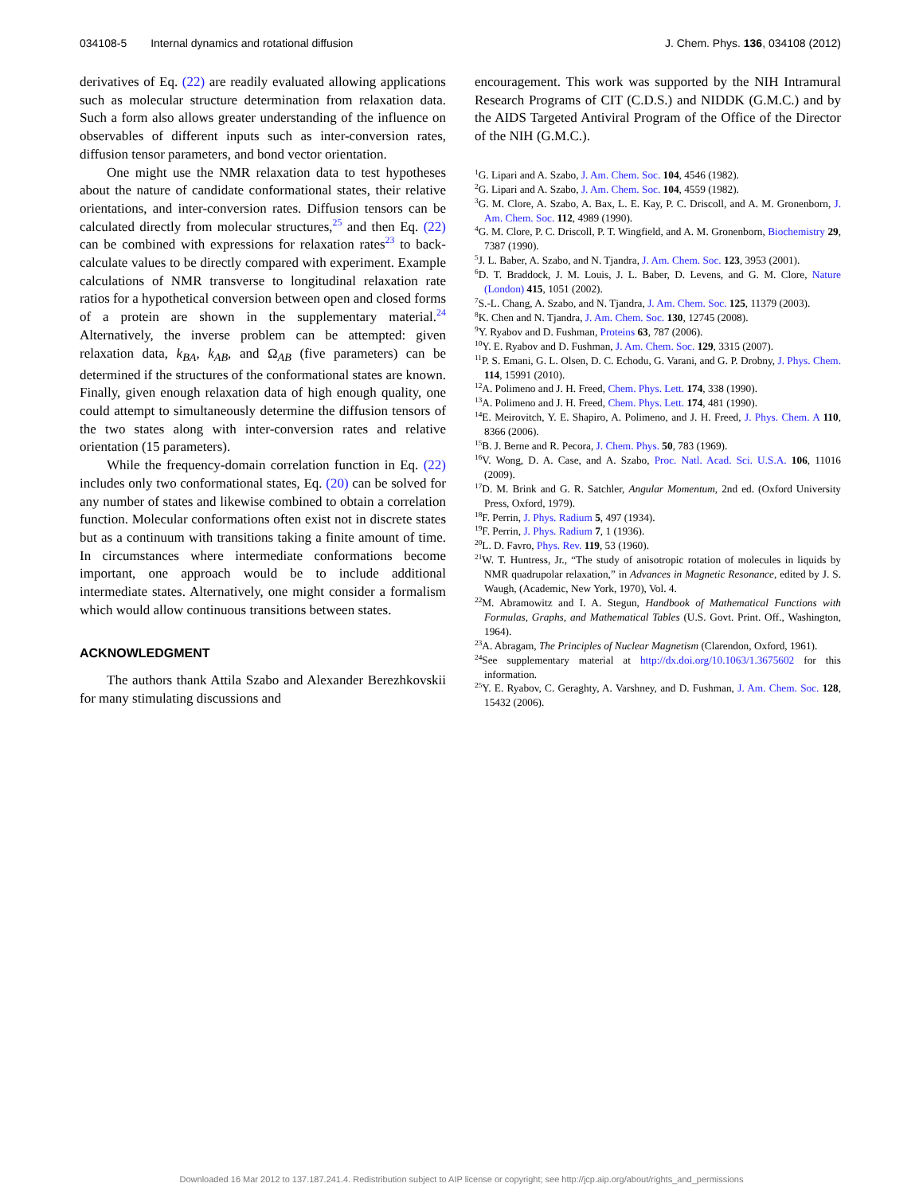034108-5 Internal dynamics and rotational diffusion
J. Chem. Phys. 136, 034108 (2012)
derivatives of Eq. (22) are readily evaluated allowing applications such as molecular structure determination from relaxation data. Such a form also allows greater understanding of the influence on observables of different inputs such as inter-conversion rates, diffusion tensor parameters, and bond vector orientation.
One might use the NMR relaxation data to test hypotheses about the nature of candidate conformational states, their relative orientations, and inter-conversion rates. Diffusion tensors can be calculated directly from molecular structures,<sup>25</sup> and then Eq. (22) can be combined with expressions for relaxation rates<sup>23</sup> to back-calculate values to be directly compared with experiment. Example calculations of NMR transverse to longitudinal relaxation rate ratios for a hypothetical conversion between open and closed forms of a protein are shown in the supplementary material.<sup>24</sup> Alternatively, the inverse problem can be attempted: given relaxation data, k<sub>BA</sub>, k<sub>AB</sub>, and Ω<sub>AB</sub> (five parameters) can be determined if the structures of the conformational states are known. Finally, given enough relaxation data of high enough quality, one could attempt to simultaneously determine the diffusion tensors of the two states along with inter-conversion rates and relative orientation (15 parameters).
While the frequency-domain correlation function in Eq. (22) includes only two conformational states, Eq. (20) can be solved for any number of states and likewise combined to obtain a correlation function. Molecular conformations often exist not in discrete states but as a continuum with transitions taking a finite amount of time. In circumstances where intermediate conformations become important, one approach would be to include additional intermediate states. Alternatively, one might consider a formalism which would allow continuous transitions between states.
ACKNOWLEDGMENT
The authors thank Attila Szabo and Alexander Berezhkovskii for many stimulating discussions and
encouragement. This work was supported by the NIH Intramural Research Programs of CIT (C.D.S.) and NIDDK (G.M.C.) and by the AIDS Targeted Antiviral Program of the Office of the Director of the NIH (G.M.C.).
<sup>1</sup> G. Lipari and A. Szabo, J. Am. Chem. Soc. 104, 4546 (1982).
<sup>2</sup> G. Lipari and A. Szabo, J. Am. Chem. Soc. 104, 4559 (1982).
<sup>3</sup> G. M. Clore, A. Szabo, A. Bax, L. E. Kay, P. C. Driscoll, and A. M. Gronenborn, J. Am. Chem. Soc. 112, 4989 (1990).
<sup>4</sup> G. M. Clore, P. C. Driscoll, P. T. Wingfield, and A. M. Gronenborn, Biochemistry 29, 7387 (1990).
<sup>5</sup> J. L. Baber, A. Szabo, and N. Tjandra, J. Am. Chem. Soc. 123, 3953 (2001).
<sup>6</sup> D. T. Braddock, J. M. Louis, J. L. Baber, D. Levens, and G. M. Clore, Nature (London) 415, 1051 (2002).
<sup>7</sup> S.-L. Chang, A. Szabo, and N. Tjandra, J. Am. Chem. Soc. 125, 11379 (2003).
<sup>8</sup> K. Chen and N. Tjandra, J. Am. Chem. Soc. 130, 12745 (2008).
<sup>9</sup> Y. Ryabov and D. Fushman, Proteins 63, 787 (2006).
<sup>10</sup> Y. E. Ryabov and D. Fushman, J. Am. Chem. Soc. 129, 3315 (2007).
<sup>11</sup> P. S. Emani, G. L. Olsen, D. C. Echodu, G. Varani, and G. P. Drobny, J. Phys. Chem. 114, 15991 (2010).
<sup>12</sup> A. Polimeno and J. H. Freed, Chem. Phys. Lett. 174, 338 (1990).
<sup>13</sup> A. Polimeno and J. H. Freed, Chem. Phys. Lett. 174, 481 (1990).
<sup>14</sup> E. Meirovitch, Y. E. Shapiro, A. Polimeno, and J. H. Freed, J. Phys. Chem. A 110, 8366 (2006).
<sup>15</sup>B. J. Berne and R. Pecora, J. Chem. Phys. 50, 783 (1969).
<sup>16</sup> V. Wong, D. A. Case, and A. Szabo, Proc. Natl. Acad. Sci. U.S.A. 106, 11016 (2009).
<sup>17</sup> D. M. Brink and G. R. Satchler, Angular Momentum, 2nd ed. (Oxford University Press, Oxford, 1979).
<sup>18</sup>F. Perrin, J. Phys. Radium 5, 497 (1934).
<sup>19</sup>F. Perrin, J. Phys. Radium 7, 1 (1936).
<sup>20</sup> L. D. Favro, Phys. Rev. 119, 53 (1960).
<sup>21</sup> W. T. Huntress, Jr., “The study of anisotropic rotation of molecules in liquids by NMR quadrupolar relaxation,” in Advances in Magnetic Resonance, edited by J. S. Waugh, (Academic, New York, 1970), Vol. 4.
<sup>22</sup> M. Abramowitz and I. A. Stegun, Handbook of Mathematical Functions with Formulas, Graphs, and Mathematical Tables (U.S. Govt. Print. Off., Washington, 1964).
<sup>23</sup> A. Abragam, The Principles of Nuclear Magnetism (Clarendon, Oxford, 1961).
<sup>24</sup> See supplementary material at http://dx.doi.org/10.1063/1.3675602 for this information.
<sup>25</sup> Y. E. Ryabov, C. Geraghty, A. Varshney, and D. Fushman, J. Am. Chem. Soc. 128, 15432 (2006).
Downloaded 16 Mar 2012 to 137.187.241.4. Redistribution subject to AIP license or copyright; see http://jcp.aip.org/about/rights_and_permissions